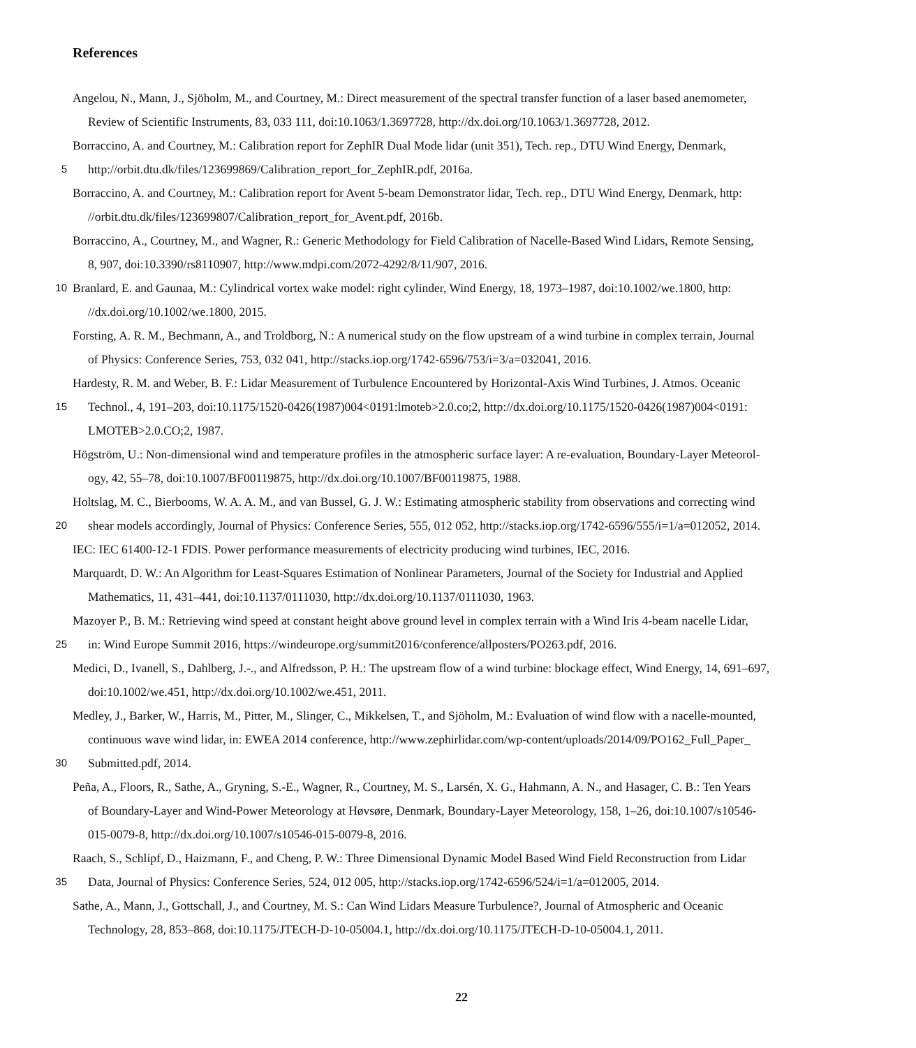References
Angelou, N., Mann, J., Sjöholm, M., and Courtney, M.: Direct measurement of the spectral transfer function of a laser based anemometer,
Review of Scientific Instruments, 83, 033 111, doi:10.1063/1.3697728, http://dx.doi.org/10.1063/1.3697728, 2012.
Borraccino, A. and Courtney, M.: Calibration report for ZephIR Dual Mode lidar (unit 351), Tech. rep., DTU Wind Energy, Denmark,
5
http://orbit.dtu.dk/files/123699869/Calibration_report_for_ZephIR.pdf, 2016a.
Borraccino, A. and Courtney, M.: Calibration report for Avent 5-beam Demonstrator lidar, Tech. rep., DTU Wind Energy, Denmark, http:
//orbit.dtu.dk/files/123699807/Calibration_report_for_Avent.pdf, 2016b.
Borraccino, A., Courtney, M., and Wagner, R.: Generic Methodology for Field Calibration of Nacelle-Based Wind Lidars, Remote Sensing,
8, 907, doi:10.3390/rs8110907, http://www.mdpi.com/2072-4292/8/11/907, 2016.
10
Branlard, E. and Gaunaa, M.: Cylindrical vortex wake model: right cylinder, Wind Energy, 18, 1973–1987, doi:10.1002/we.1800, http:
//dx.doi.org/10.1002/we.1800, 2015.
Forsting, A. R. M., Bechmann, A., and Troldborg, N.: A numerical study on the flow upstream of a wind turbine in complex terrain, Journal
of Physics: Conference Series, 753, 032 041, http://stacks.iop.org/1742-6596/753/i=3/a=032041, 2016.
Hardesty, R. M. and Weber, B. F.: Lidar Measurement of Turbulence Encountered by Horizontal-Axis Wind Turbines, J. Atmos. Oceanic
15
Technol., 4, 191–203, doi:10.1175/1520-0426(1987)004<0191:lmoteb>2.0.co;2, http://dx.doi.org/10.1175/1520-0426(1987)004<0191:
LMOTEB>2.0.CO;2, 1987.
Högström, U.: Non-dimensional wind and temperature profiles in the atmospheric surface layer: A re-evaluation, Boundary-Layer Meteorol-
ogy, 42, 55–78, doi:10.1007/BF00119875, http://dx.doi.org/10.1007/BF00119875, 1988.
Holtslag, M. C., Bierbooms, W. A. A. M., and van Bussel, G. J. W.: Estimating atmospheric stability from observations and correcting wind
20
shear models accordingly, Journal of Physics: Conference Series, 555, 012 052, http://stacks.iop.org/1742-6596/555/i=1/a=012052, 2014.
IEC: IEC 61400-12-1 FDIS. Power performance measurements of electricity producing wind turbines, IEC, 2016.
Marquardt, D. W.: An Algorithm for Least-Squares Estimation of Nonlinear Parameters, Journal of the Society for Industrial and Applied
Mathematics, 11, 431–441, doi:10.1137/0111030, http://dx.doi.org/10.1137/0111030, 1963.
Mazoyer P., B. M.: Retrieving wind speed at constant height above ground level in complex terrain with a Wind Iris 4-beam nacelle Lidar,
25
in: Wind Europe Summit 2016, https://windeurope.org/summit2016/conference/allposters/PO263.pdf, 2016.
Medici, D., Ivanell, S., Dahlberg, J.-., and Alfredsson, P. H.: The upstream flow of a wind turbine: blockage effect, Wind Energy, 14, 691–697,
doi:10.1002/we.451, http://dx.doi.org/10.1002/we.451, 2011.
Medley, J., Barker, W., Harris, M., Pitter, M., Slinger, C., Mikkelsen, T., and Sjöholm, M.: Evaluation of wind flow with a nacelle-mounted,
continuous wave wind lidar, in: EWEA 2014 conference, http://www.zephirlidar.com/wp-content/uploads/2014/09/PO162_Full_Paper_
30
Submitted.pdf, 2014.
Peña, A., Floors, R., Sathe, A., Gryning, S.-E., Wagner, R., Courtney, M. S., Larsén, X. G., Hahmann, A. N., and Hasager, C. B.: Ten Years
of Boundary-Layer and Wind-Power Meteorology at Høvsøre, Denmark, Boundary-Layer Meteorology, 158, 1–26, doi:10.1007/s10546-
015-0079-8, http://dx.doi.org/10.1007/s10546-015-0079-8, 2016.
Raach, S., Schlipf, D., Haizmann, F., and Cheng, P. W.: Three Dimensional Dynamic Model Based Wind Field Reconstruction from Lidar
35
Data, Journal of Physics: Conference Series, 524, 012 005, http://stacks.iop.org/1742-6596/524/i=1/a=012005, 2014.
Sathe, A., Mann, J., Gottschall, J., and Courtney, M. S.: Can Wind Lidars Measure Turbulence?, Journal of Atmospheric and Oceanic
Technology, 28, 853–868, doi:10.1175/JTECH-D-10-05004.1, http://dx.doi.org/10.1175/JTECH-D-10-05004.1, 2011.
22